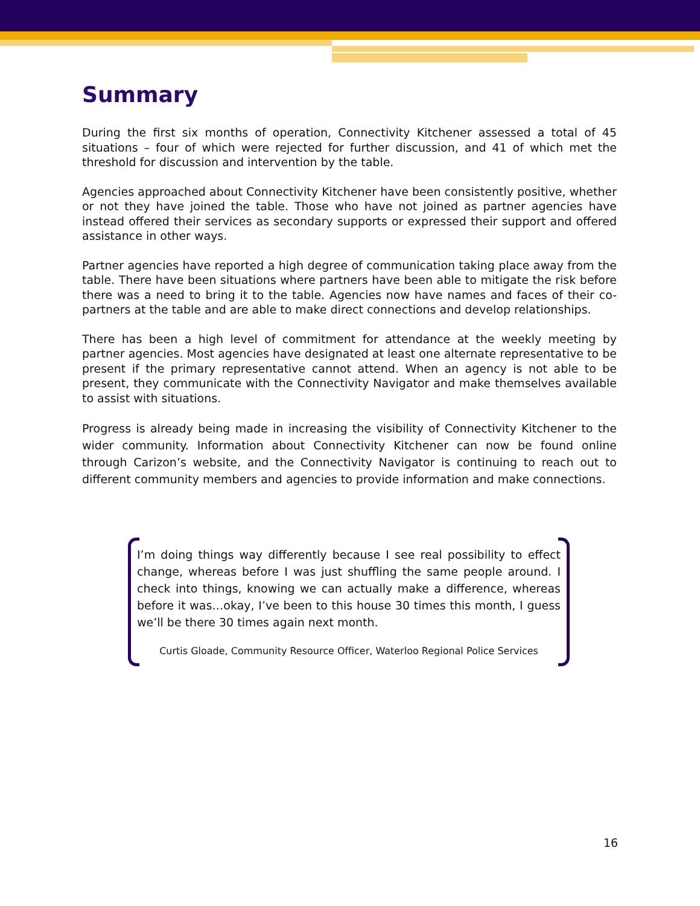Summary
During the first six months of operation, Connectivity Kitchener assessed a total of 45 situations – four of which were rejected for further discussion, and 41 of which met the threshold for discussion and intervention by the table.
Agencies approached about Connectivity Kitchener have been consistently positive, whether or not they have joined the table. Those who have not joined as partner agencies have instead offered their services as secondary supports or expressed their support and offered assistance in other ways.
Partner agencies have reported a high degree of communication taking place away from the table. There have been situations where partners have been able to mitigate the risk before there was a need to bring it to the table. Agencies now have names and faces of their co-partners at the table and are able to make direct connections and develop relationships.
There has been a high level of commitment for attendance at the weekly meeting by partner agencies. Most agencies have designated at least one alternate representative to be present if the primary representative cannot attend. When an agency is not able to be present, they communicate with the Connectivity Navigator and make themselves available to assist with situations.
Progress is already being made in increasing the visibility of Connectivity Kitchener to the wider community. Information about Connectivity Kitchener can now be found online through Carizon’s website, and the Connectivity Navigator is continuing to reach out to different community members and agencies to provide information and make connections.
I’m doing things way differently because I see real possibility to effect change, whereas before I was just shuffling the same people around. I check into things, knowing we can actually make a difference, whereas before it was…okay, I’ve been to this house 30 times this month, I guess we’ll be there 30 times again next month.
Curtis Gloade, Community Resource Officer, Waterloo Regional Police Services
16